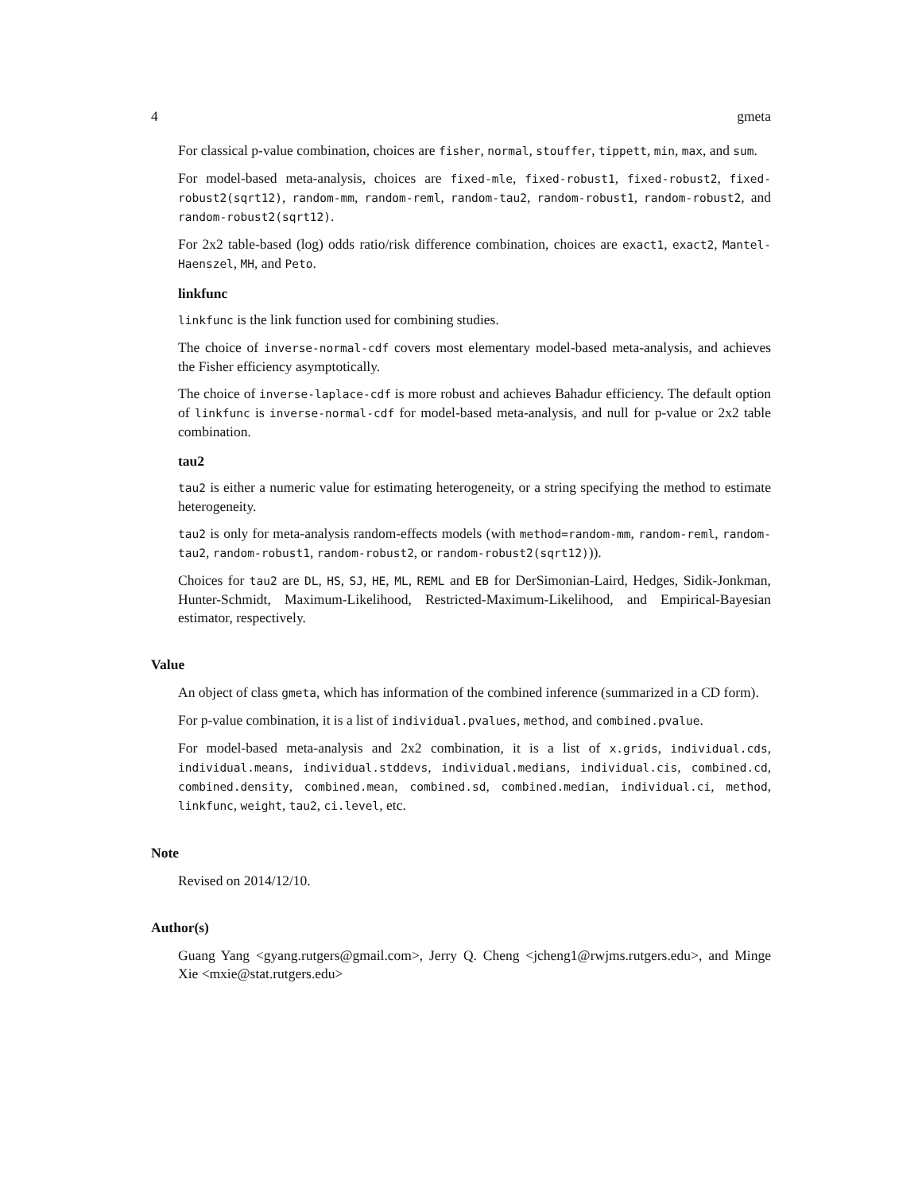4 gmeta
For classical p-value combination, choices are fisher, normal, stouffer, tippett, min, max, and sum.
For model-based meta-analysis, choices are fixed-mle, fixed-robust1, fixed-robust2, fixed-robust2(sqrt12), random-mm, random-reml, random-tau2, random-robust1, random-robust2, and random-robust2(sqrt12).
For 2x2 table-based (log) odds ratio/risk difference combination, choices are exact1, exact2, Mantel-Haenszel, MH, and Peto.
linkfunc
linkfunc is the link function used for combining studies.
The choice of inverse-normal-cdf covers most elementary model-based meta-analysis, and achieves the Fisher efficiency asymptotically.
The choice of inverse-laplace-cdf is more robust and achieves Bahadur efficiency. The default option of linkfunc is inverse-normal-cdf for model-based meta-analysis, and null for p-value or 2x2 table combination.
tau2
tau2 is either a numeric value for estimating heterogeneity, or a string specifying the method to estimate heterogeneity.
tau2 is only for meta-analysis random-effects models (with method=random-mm, random-reml, random-tau2, random-robust1, random-robust2, or random-robust2(sqrt12))).
Choices for tau2 are DL, HS, SJ, HE, ML, REML and EB for DerSimonian-Laird, Hedges, Sidik-Jonkman, Hunter-Schmidt, Maximum-Likelihood, Restricted-Maximum-Likelihood, and Empirical-Bayesian estimator, respectively.
Value
An object of class gmeta, which has information of the combined inference (summarized in a CD form).
For p-value combination, it is a list of individual.pvalues, method, and combined.pvalue.
For model-based meta-analysis and 2x2 combination, it is a list of x.grids, individual.cds, individual.means, individual.stddevs, individual.medians, individual.cis, combined.cd, combined.density, combined.mean, combined.sd, combined.median, individual.ci, method, linkfunc, weight, tau2, ci.level, etc.
Note
Revised on 2014/12/10.
Author(s)
Guang Yang <gyang.rutgers@gmail.com>, Jerry Q. Cheng <jcheng1@rwjms.rutgers.edu>, and Minge Xie <mxie@stat.rutgers.edu>